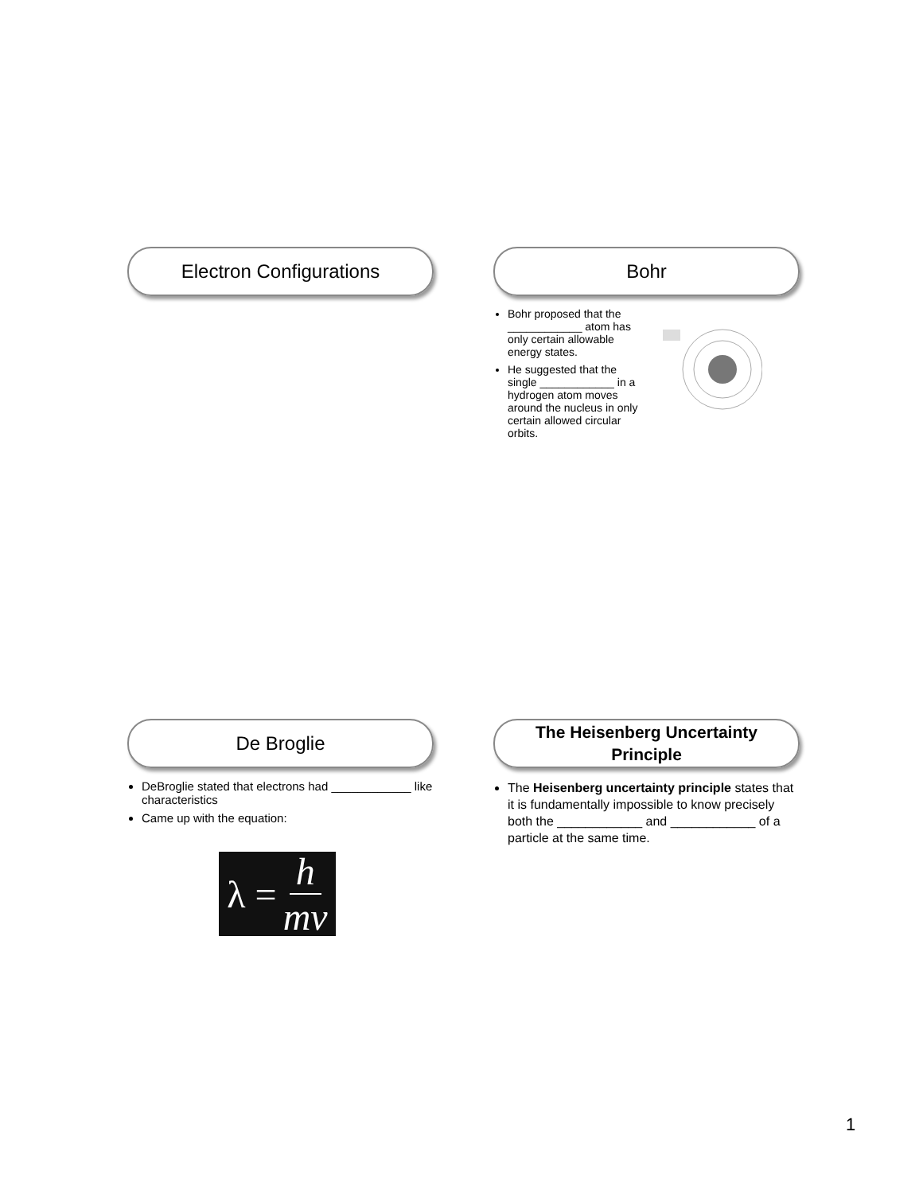Electron Configurations
Bohr
Bohr proposed that the ____________ atom has only certain allowable energy states.
He suggested that the single ____________ in a hydrogen atom moves around the nucleus in only certain allowed circular orbits.
De Broglie
DeBroglie stated that electrons had ____________ like characteristics
Came up with the equation:
λ = h mv
The Heisenberg Uncertainty
Principle
The Heisenberg uncertainty principle states that it is fundamentally impossible to know precisely both the ____________ and ____________ of a particle at the same time.
1